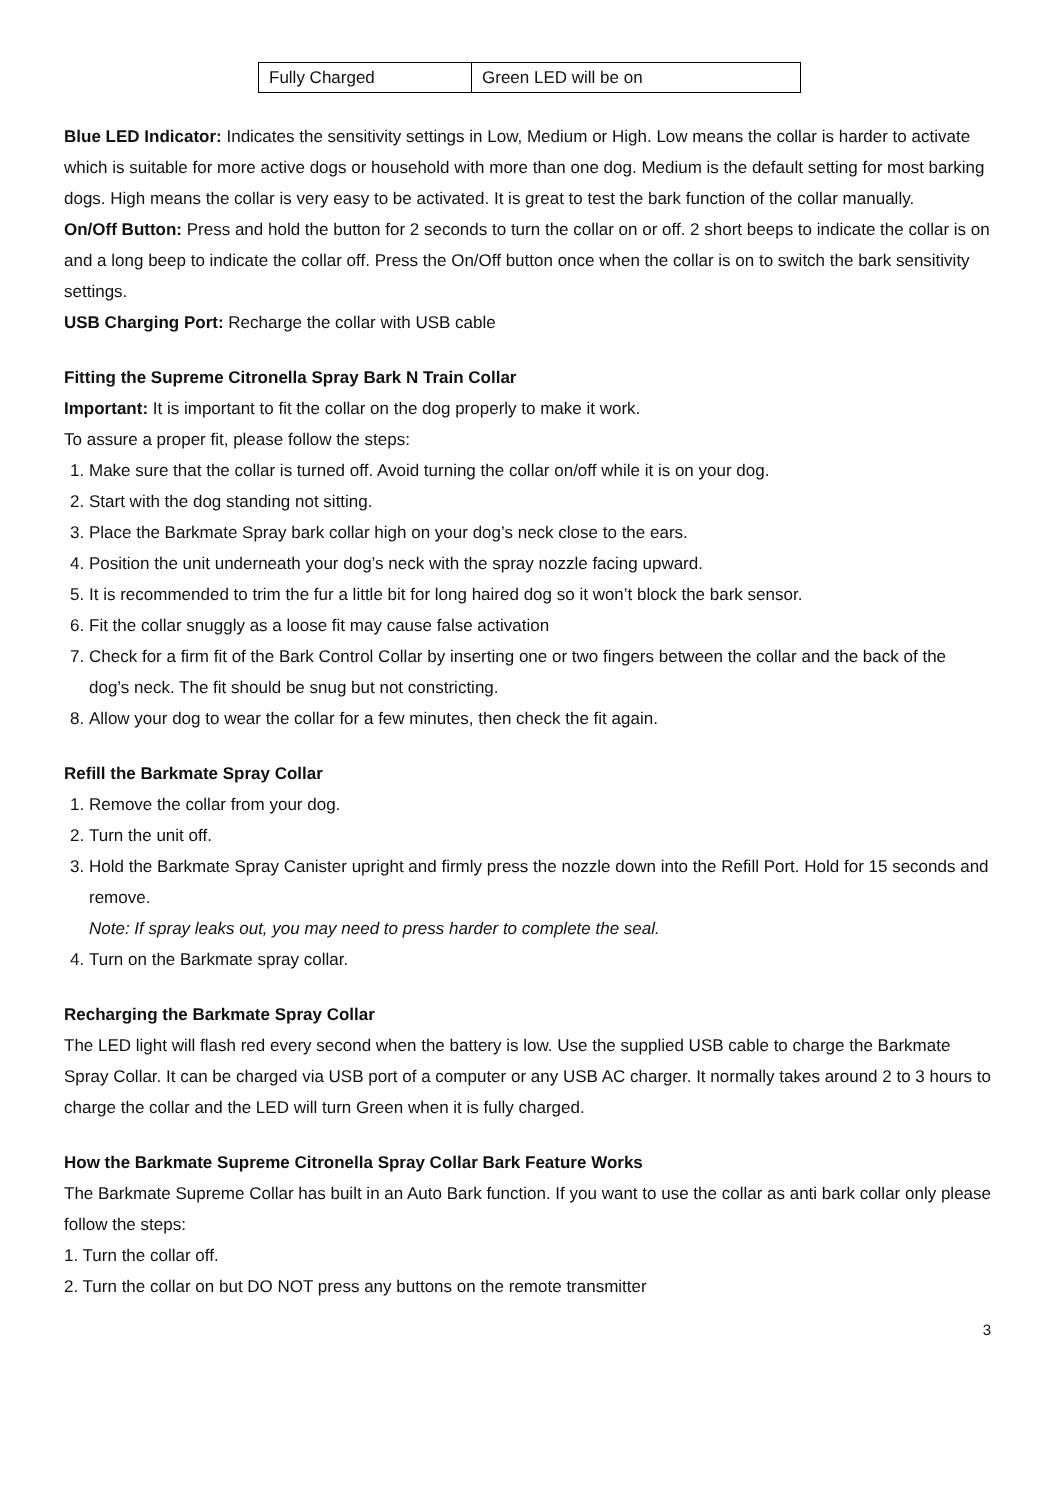| Fully Charged | Green LED will be on |
Blue LED Indicator: Indicates the sensitivity settings in Low, Medium or High. Low means the collar is harder to activate which is suitable for more active dogs or household with more than one dog. Medium is the default setting for most barking dogs. High means the collar is very easy to be activated. It is great to test the bark function of the collar manually.
On/Off Button: Press and hold the button for 2 seconds to turn the collar on or off. 2 short beeps to indicate the collar is on and a long beep to indicate the collar off. Press the On/Off button once when the collar is on to switch the bark sensitivity settings.
USB Charging Port: Recharge the collar with USB cable
Fitting the Supreme Citronella Spray Bark N Train Collar
Important: It is important to fit the collar on the dog properly to make it work.
To assure a proper fit, please follow the steps:
1. Make sure that the collar is turned off. Avoid turning the collar on/off while it is on your dog.
2. Start with the dog standing not sitting.
3. Place the Barkmate Spray bark collar high on your dog’s neck close to the ears.
4. Position the unit underneath your dog’s neck with the spray nozzle facing upward.
5. It is recommended to trim the fur a little bit for long haired dog so it won’t block the bark sensor.
6. Fit the collar snuggly as a loose fit may cause false activation
7. Check for a firm fit of the Bark Control Collar by inserting one or two fingers between the collar and the back of the dog’s neck. The fit should be snug but not constricting.
8. Allow your dog to wear the collar for a few minutes, then check the fit again.
Refill the Barkmate Spray Collar
1. Remove the collar from your dog.
2. Turn the unit off.
3. Hold the Barkmate Spray Canister upright and firmly press the nozzle down into the Refill Port. Hold for 15 seconds and remove.
Note: If spray leaks out, you may need to press harder to complete the seal.
4. Turn on the Barkmate spray collar.
Recharging the Barkmate Spray Collar
The LED light will flash red every second when the battery is low. Use the supplied USB cable to charge the Barkmate Spray Collar. It can be charged via USB port of a computer or any USB AC charger. It normally takes around 2 to 3 hours to charge the collar and the LED will turn Green when it is fully charged.
How the Barkmate Supreme Citronella Spray Collar Bark Feature Works
The Barkmate Supreme Collar has built in an Auto Bark function. If you want to use the collar as anti bark collar only please follow the steps:
1. Turn the collar off.
2. Turn the collar on but DO NOT press any buttons on the remote transmitter
3